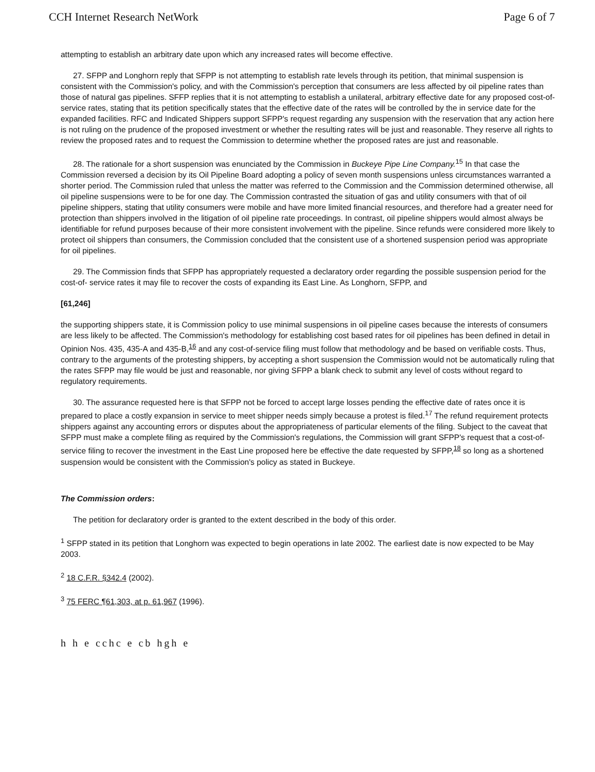CCH Internet Research NetWork Page 6 of 7
attempting to establish an arbitrary date upon which any increased rates will become effective.
27. SFPP and Longhorn reply that SFPP is not attempting to establish rate levels through its petition, that minimal suspension is consistent with the Commission's policy, and with the Commission's perception that consumers are less affected by oil pipeline rates than those of natural gas pipelines. SFFP replies that it is not attempting to establish a unilateral, arbitrary effective date for any proposed cost-of-service rates, stating that its petition specifically states that the effective date of the rates will be controlled by the in service date for the expanded facilities. RFC and Indicated Shippers support SFPP's request regarding any suspension with the reservation that any action here is not ruling on the prudence of the proposed investment or whether the resulting rates will be just and reasonable. They reserve all rights to review the proposed rates and to request the Commission to determine whether the proposed rates are just and reasonable.
28. The rationale for a short suspension was enunciated by the Commission in Buckeye Pipe Line Company.<sup>15</sup> In that case the Commission reversed a decision by its Oil Pipeline Board adopting a policy of seven month suspensions unless circumstances warranted a shorter period. The Commission ruled that unless the matter was referred to the Commission and the Commission determined otherwise, all oil pipeline suspensions were to be for one day. The Commission contrasted the situation of gas and utility consumers with that of oil pipeline shippers, stating that utility consumers were mobile and have more limited financial resources, and therefore had a greater need for protection than shippers involved in the litigation of oil pipeline rate proceedings. In contrast, oil pipeline shippers would almost always be identifiable for refund purposes because of their more consistent involvement with the pipeline. Since refunds were considered more likely to protect oil shippers than consumers, the Commission concluded that the consistent use of a shortened suspension period was appropriate for oil pipelines.
29. The Commission finds that SFPP has appropriately requested a declaratory order regarding the possible suspension period for the cost-of- service rates it may file to recover the costs of expanding its East Line. As Longhorn, SFPP, and
[61,246]
the supporting shippers state, it is Commission policy to use minimal suspensions in oil pipeline cases because the interests of consumers are less likely to be affected. The Commission's methodology for establishing cost based rates for oil pipelines has been defined in detail in Opinion Nos. 435, 435-A and 435-B,<sup>16</sup> and any cost-of-service filing must follow that methodology and be based on verifiable costs. Thus, contrary to the arguments of the protesting shippers, by accepting a short suspension the Commission would not be automatically ruling that the rates SFPP may file would be just and reasonable, nor giving SFPP a blank check to submit any level of costs without regard to regulatory requirements.
30. The assurance requested here is that SFPP not be forced to accept large losses pending the effective date of rates once it is prepared to place a costly expansion in service to meet shipper needs simply because a protest is filed.<sup>17</sup> The refund requirement protects shippers against any accounting errors or disputes about the appropriateness of particular elements of the filing. Subject to the caveat that SFPP must make a complete filing as required by the Commission's regulations, the Commission will grant SFPP's request that a cost-of-service filing to recover the investment in the East Line proposed here be effective the date requested by SFPP,<sup>18</sup> so long as a shortened suspension would be consistent with the Commission's policy as stated in Buckeye.
The Commission orders:
The petition for declaratory order is granted to the extent described in the body of this order.
<sup>1</sup> SFPP stated in its petition that Longhorn was expected to begin operations in late 2002. The earliest date is now expected to be May 2003.
<sup>2</sup> 18 C.F.R. §342.4 (2002).
<sup>3</sup> 75 FERC ¶61,303, at p. 61,967 (1996).
h h e cchc e cb hgh e